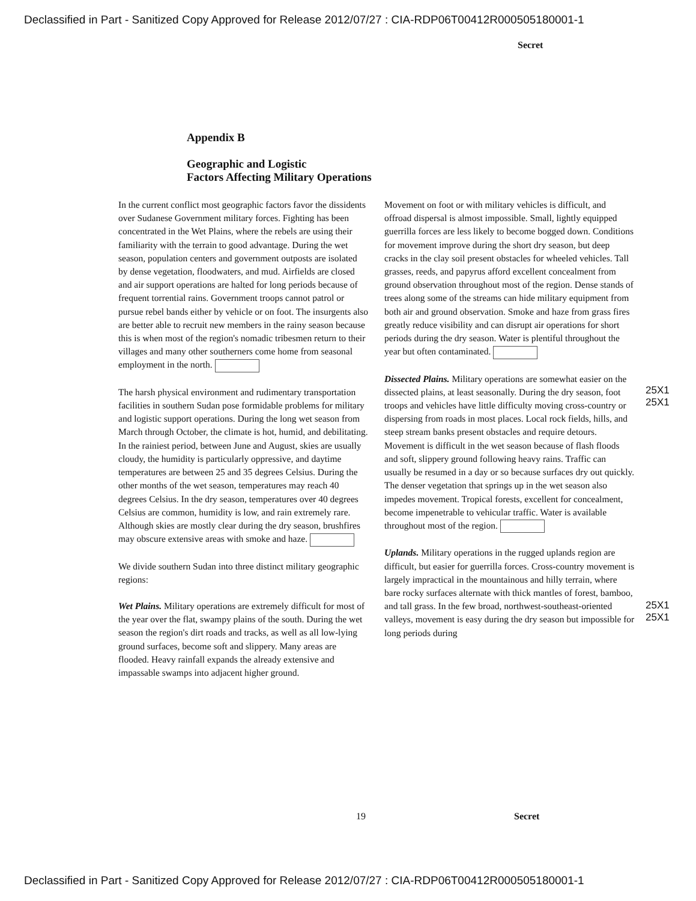Declassified in Part - Sanitized Copy Approved for Release 2012/07/27 : CIA-RDP06T00412R000505180001-1
Secret
Appendix B
Geographic and Logistic
Factors Affecting Military Operations
In the current conflict most geographic factors favor the dissidents over Sudanese Government military forces. Fighting has been concentrated in the Wet Plains, where the rebels are using their familiarity with the terrain to good advantage. During the wet season, population centers and government outposts are isolated by dense vegetation, floodwaters, and mud. Airfields are closed and air support operations are halted for long periods because of frequent torrential rains. Government troops cannot patrol or pursue rebel bands either by vehicle or on foot. The insurgents also are better able to recruit new members in the rainy season because this is when most of the region's nomadic tribesmen return to their villages and many other southerners come home from seasonal employment in the north.
The harsh physical environment and rudimentary transportation facilities in southern Sudan pose formidable problems for military and logistic support operations. During the long wet season from March through October, the climate is hot, humid, and debilitating. In the rainiest period, between June and August, skies are usually cloudy, the humidity is particularly oppressive, and daytime temperatures are between 25 and 35 degrees Celsius. During the other months of the wet season, temperatures may reach 40 degrees Celsius. In the dry season, temperatures over 40 degrees Celsius are common, humidity is low, and rain extremely rare. Although skies are mostly clear during the dry season, brushfires may obscure extensive areas with smoke and haze.
We divide southern Sudan into three distinct military geographic regions:
Wet Plains. Military operations are extremely difficult for most of the year over the flat, swampy plains of the south. During the wet season the region's dirt roads and tracks, as well as all low-lying ground surfaces, become soft and slippery. Many areas are flooded. Heavy rainfall expands the already extensive and impassable swamps into adjacent higher ground.
Movement on foot or with military vehicles is difficult, and offroad dispersal is almost impossible. Small, lightly equipped guerrilla forces are less likely to become bogged down. Conditions for movement improve during the short dry season, but deep cracks in the clay soil present obstacles for wheeled vehicles. Tall grasses, reeds, and papyrus afford excellent concealment from ground observation throughout most of the region. Dense stands of trees along some of the streams can hide military equipment from both air and ground observation. Smoke and haze from grass fires greatly reduce visibility and can disrupt air operations for short periods during the dry season. Water is plentiful throughout the year but often contaminated.
Dissected Plains. Military operations are somewhat easier on the dissected plains, at least seasonally. During the dry season, foot troops and vehicles have little difficulty moving cross-country or dispersing from roads in most places. Local rock fields, hills, and steep stream banks present obstacles and require detours. Movement is difficult in the wet season because of flash floods and soft, slippery ground following heavy rains. Traffic can usually be resumed in a day or so because surfaces dry out quickly. The denser vegetation that springs up in the wet season also impedes movement. Tropical forests, excellent for concealment, become impenetrable to vehicular traffic. Water is available throughout most of the region.
Uplands. Military operations in the rugged uplands region are difficult, but easier for guerrilla forces. Cross-country movement is largely impractical in the mountainous and hilly terrain, where bare rocky surfaces alternate with thick mantles of forest, bamboo, and tall grass. In the few broad, northwest-southeast-oriented valleys, movement is easy during the dry season but impossible for long periods during
25X1
25X1
25X1
25X1
19 Secret
Declassified in Part - Sanitized Copy Approved for Release 2012/07/27 : CIA-RDP06T00412R000505180001-1